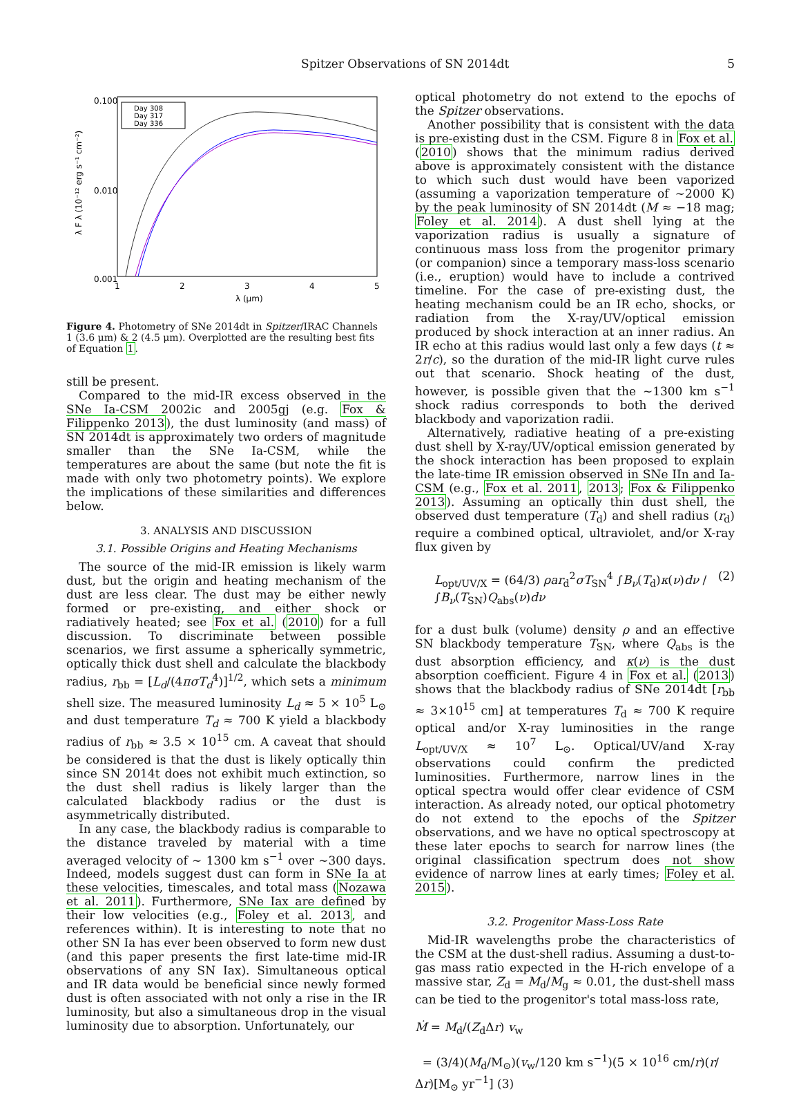Spitzer Observations of SN 2014dt 5
0.100
0.010
0.001
1
2
3
4
5
λ (μm)
λ F λ (10⁻¹² erg s⁻¹ cm⁻²)
Day 308
Day 317
Day 336
Figure 4. Photometry of SNe 2014dt in Spitzer/IRAC Channels 1 (3.6 μm) & 2 (4.5 μm). Overplotted are the resulting best fits of Equation 1.
still be present.
Compared to the mid-IR excess observed in the SNe Ia-CSM 2002ic and 2005gj (e.g. Fox & Filippenko 2013), the dust luminosity (and mass) of SN 2014dt is approximately two orders of magnitude smaller than the SNe Ia-CSM, while the temperatures are about the same (but note the fit is made with only two photometry points). We explore the implications of these similarities and differences below.
3. ANALYSIS AND DISCUSSION
3.1. Possible Origins and Heating Mechanisms
The source of the mid-IR emission is likely warm dust, but the origin and heating mechanism of the dust are less clear. The dust may be either newly formed or pre-existing, and either shock or radiatively heated; see Fox et al. (2010) for a full discussion. To discriminate between possible scenarios, we first assume a spherically symmetric, optically thick dust shell and calculate the blackbody radius, r<sub>bb</sub> = [L<sub>d</sub>/(4πσT<sub>d</sub><sup>4</sup>)]<sup>1/2</sup>, which sets a minimum shell size. The measured luminosity L<sub>d</sub> ≈ 5 × 10<sup>5</sup> L<sub>⊙</sub> and dust temperature T<sub>d</sub> ≈ 700 K yield a blackbody radius of r<sub>bb</sub> ≈ 3.5 × 10<sup>15</sup> cm. A caveat that should be considered is that the dust is likely optically thin since SN 2014t does not exhibit much extinction, so the dust shell radius is likely larger than the calculated blackbody radius or the dust is asymmetrically distributed.
In any case, the blackbody radius is comparable to the distance traveled by material with a time averaged velocity of ∼ 1300 km s<sup>−1</sup> over ∼300 days. Indeed, models suggest dust can form in SNe Ia at these velocities, timescales, and total mass (Nozawa et al. 2011). Furthermore, SNe Iax are defined by their low velocities (e.g., Foley et al. 2013, and references within). It is interesting to note that no other SN Ia has ever been observed to form new dust (and this paper presents the first late-time mid-IR observations of any SN Iax). Simultaneous optical and IR data would be beneficial since newly formed dust is often associated with not only a rise in the IR luminosity, but also a simultaneous drop in the visual luminosity due to absorption. Unfortunately, our
optical photometry do not extend to the epochs of the Spitzer observations.
Another possibility that is consistent with the data is pre-existing dust in the CSM. Figure 8 in Fox et al. (2010) shows that the minimum radius derived above is approximately consistent with the distance to which such dust would have been vaporized (assuming a vaporization temperature of ∼2000 K) by the peak luminosity of SN 2014dt (M ≈ −18 mag; Foley et al. 2014). A dust shell lying at the vaporization radius is usually a signature of continuous mass loss from the progenitor primary (or companion) since a temporary mass-loss scenario (i.e., eruption) would have to include a contrived timeline. For the case of pre-existing dust, the heating mechanism could be an IR echo, shocks, or radiation from the X-ray/UV/optical emission produced by shock interaction at an inner radius. An IR echo at this radius would last only a few days (t ≈ 2r/c), so the duration of the mid-IR light curve rules out that scenario. Shock heating of the dust, however, is possible given that the ∼1300 km s<sup>−1</sup> shock radius corresponds to both the derived blackbody and vaporization radii.
Alternatively, radiative heating of a pre-existing dust shell by X-ray/UV/optical emission generated by the shock interaction has been proposed to explain the late-time IR emission observed in SNe IIn and Ia-CSM (e.g., Fox et al. 2011, 2013; Fox & Filippenko 2013). Assuming an optically thin dust shell, the observed dust temperature (T<sub>d</sub>) and shell radius (r<sub>d</sub>) require a combined optical, ultraviolet, and/or X-ray flux given by
L<sub>opt/UV/X</sub> = (64/3) ρar<sub>d</sub><sup>2</sup>σT<sub>SN</sub><sup>4</sup> ∫B<sub>ν</sub>(T<sub>d</sub>)κ(ν)dν / ∫B<sub>ν</sub>(T<sub>SN</sub>)Q<sub>abs</sub>(ν)dν (2)
for a dust bulk (volume) density ρ and an effective SN blackbody temperature T<sub>SN</sub>, where Q<sub>abs</sub> is the dust absorption efficiency, and κ(ν) is the dust absorption coefficient. Figure 4 in Fox et al. (2013) shows that the blackbody radius of SNe 2014dt [r<sub>bb</sub> ≈ 3×10<sup>15</sup> cm] at temperatures T<sub>d</sub> ≈ 700 K require optical and/or X-ray luminosities in the range L<sub>opt/UV/X</sub> ≈ 10<sup>7</sup> L<sub>⊙</sub>. Optical/UV/and X-ray observations could confirm the predicted luminosities. Furthermore, narrow lines in the optical spectra would offer clear evidence of CSM interaction. As already noted, our optical photometry do not extend to the epochs of the Spitzer observations, and we have no optical spectroscopy at these later epochs to search for narrow lines (the original classification spectrum does not show evidence of narrow lines at early times; Foley et al. 2015).
3.2. Progenitor Mass-Loss Rate
Mid-IR wavelengths probe the characteristics of the CSM at the dust-shell radius. Assuming a dust-to-gas mass ratio expected in the H-rich envelope of a massive star, Z<sub>d</sub> = M<sub>d</sub>/M<sub>g</sub> ≈ 0.01, the dust-shell mass can be tied to the progenitor's total mass-loss rate,
Ṁ = M<sub>d</sub>/(Z<sub>d</sub>Δr) v<sub>w</sub>
= (3/4)(M<sub>d</sub>/M<sub>⊙</sub>)(v<sub>w</sub>/120 km s<sup>−1</sup>)(5 × 10<sup>16</sup> cm/r)(r/Δr)[M<sub>⊙</sub> yr<sup>−1</sup>] (3)